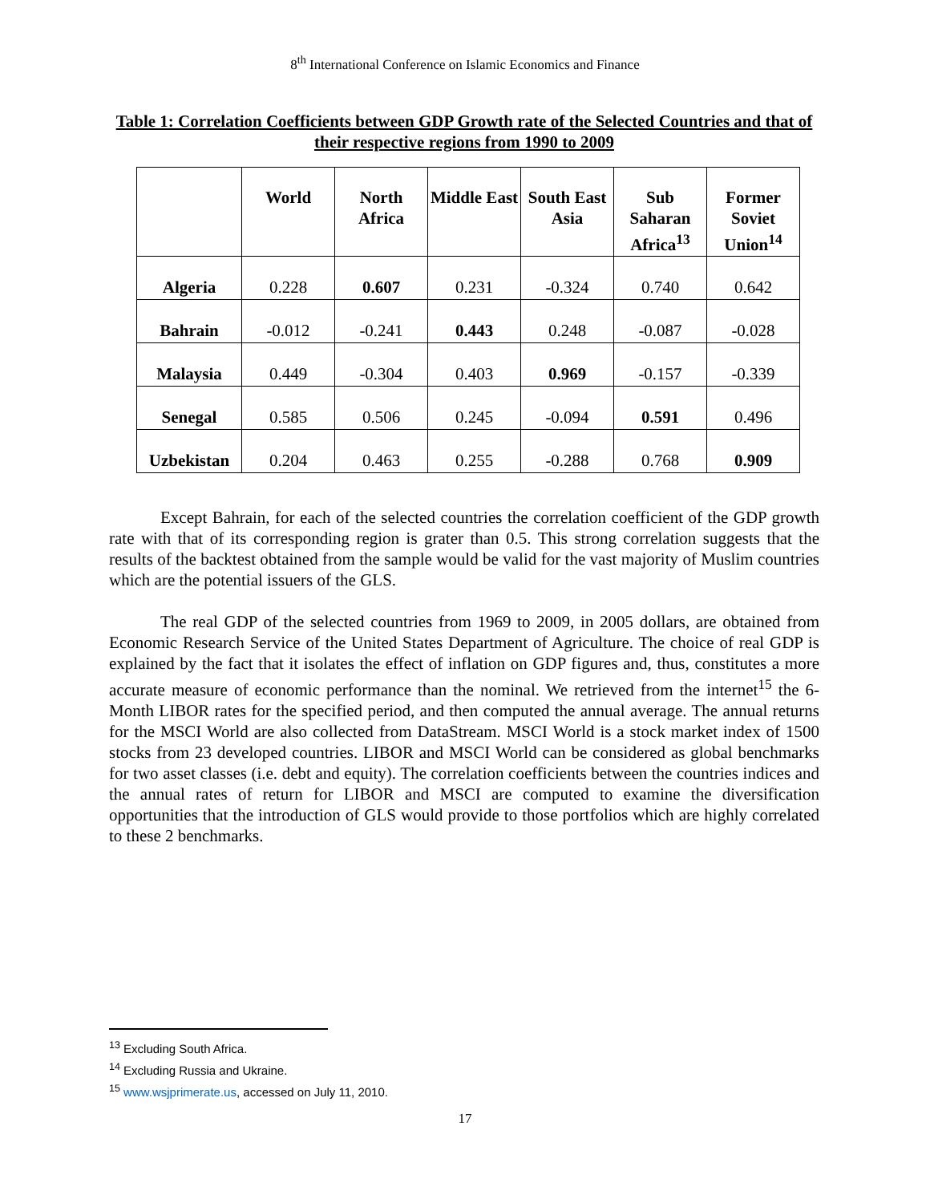8<sup>th</sup> International Conference on Islamic Economics and Finance
Table 1: Correlation Coefficients between GDP Growth rate of the Selected Countries and that of their respective regions from 1990 to 2009
| | World | North Africa | Middle East | South East Asia | Sub Saharan Africa<sup>13</sup> | Former Soviet Union<sup>14</sup> |
| --- | --- | --- | --- | --- | --- | --- |
| Algeria | 0.228 | 0.607 | 0.231 | -0.324 | 0.740 | 0.642 |
| Bahrain | -0.012 | -0.241 | 0.443 | 0.248 | -0.087 | -0.028 |
| Malaysia | 0.449 | -0.304 | 0.403 | 0.969 | -0.157 | -0.339 |
| Senegal | 0.585 | 0.506 | 0.245 | -0.094 | 0.591 | 0.496 |
| Uzbekistan | 0.204 | 0.463 | 0.255 | -0.288 | 0.768 | 0.909 |
Except Bahrain, for each of the selected countries the correlation coefficient of the GDP growth rate with that of its corresponding region is grater than 0.5. This strong correlation suggests that the results of the backtest obtained from the sample would be valid for the vast majority of Muslim countries which are the potential issuers of the GLS.
The real GDP of the selected countries from 1969 to 2009, in 2005 dollars, are obtained from Economic Research Service of the United States Department of Agriculture. The choice of real GDP is explained by the fact that it isolates the effect of inflation on GDP figures and, thus, constitutes a more accurate measure of economic performance than the nominal. We retrieved from the internet<sup>15</sup> the 6-Month LIBOR rates for the specified period, and then computed the annual average. The annual returns for the MSCI World are also collected from DataStream. MSCI World is a stock market index of 1500 stocks from 23 developed countries. LIBOR and MSCI World can be considered as global benchmarks for two asset classes (i.e. debt and equity). The correlation coefficients between the countries indices and the annual rates of return for LIBOR and MSCI are computed to examine the diversification opportunities that the introduction of GLS would provide to those portfolios which are highly correlated to these 2 benchmarks.
<sup>13</sup> Excluding South Africa.
<sup>14</sup> Excluding Russia and Ukraine.
<sup>15</sup> www.wsjprimerate.us, accessed on July 11, 2010.
17